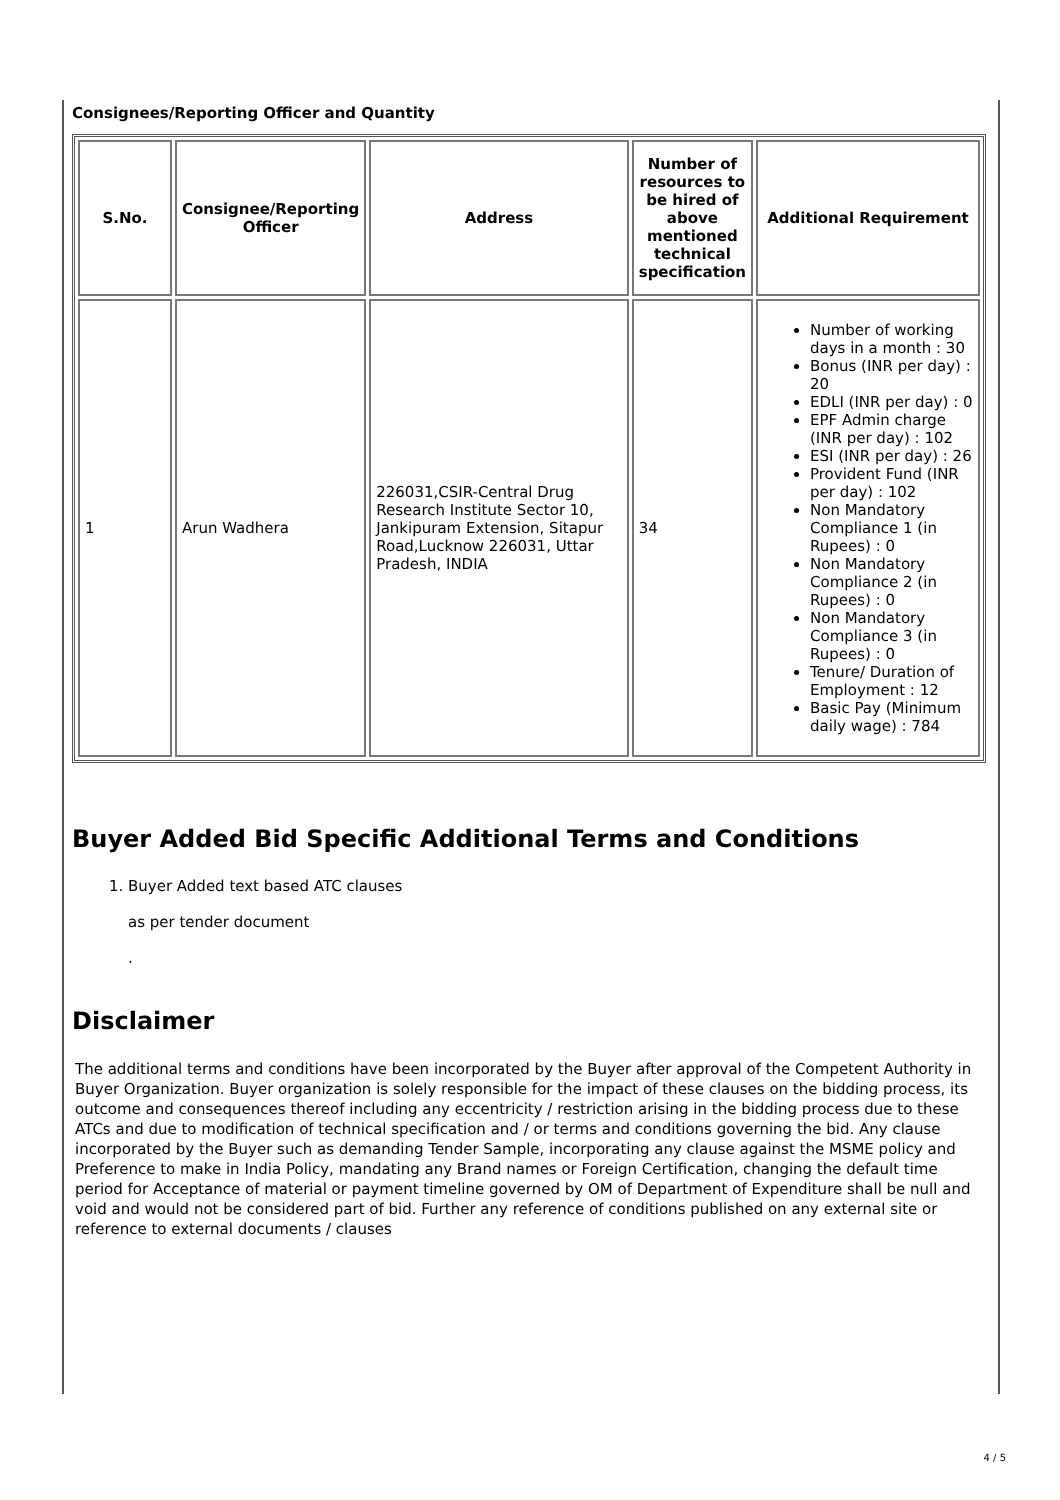Consignees/Reporting Officer and Quantity
| S.No. | Consignee/Reporting Officer | Address | Number of resources to be hired of above mentioned technical specification | Additional Requirement |
| --- | --- | --- | --- | --- |
| 1 | Arun Wadhera | 226031,CSIR-Central Drug Research Institute Sector 10, Jankipuram Extension, Sitapur Road,Lucknow 226031, Uttar Pradesh, INDIA | 34 | Number of working days in a month : 30 Bonus (INR per day) : 20 EDLI (INR per day) : 0 EPF Admin charge (INR per day) : 102 ESI (INR per day) : 26 Provident Fund (INR per day) : 102 Non Mandatory Compliance 1 (in Rupees) : 0 Non Mandatory Compliance 2 (in Rupees) : 0 Non Mandatory Compliance 3 (in Rupees) : 0 Tenure/ Duration of Employment : 12 Basic Pay (Minimum daily wage) : 784 |
Buyer Added Bid Specific Additional Terms and Conditions
1. Buyer Added text based ATC clauses
as per tender document
.
Disclaimer
The additional terms and conditions have been incorporated by the Buyer after approval of the Competent Authority in Buyer Organization. Buyer organization is solely responsible for the impact of these clauses on the bidding process, its outcome and consequences thereof including any eccentricity / restriction arising in the bidding process due to these ATCs and due to modification of technical specification and / or terms and conditions governing the bid. Any clause incorporated by the Buyer such as demanding Tender Sample, incorporating any clause against the MSME policy and Preference to make in India Policy, mandating any Brand names or Foreign Certification, changing the default time period for Acceptance of material or payment timeline governed by OM of Department of Expenditure shall be null and void and would not be considered part of bid. Further any reference of conditions published on any external site or reference to external documents / clauses
4 / 5